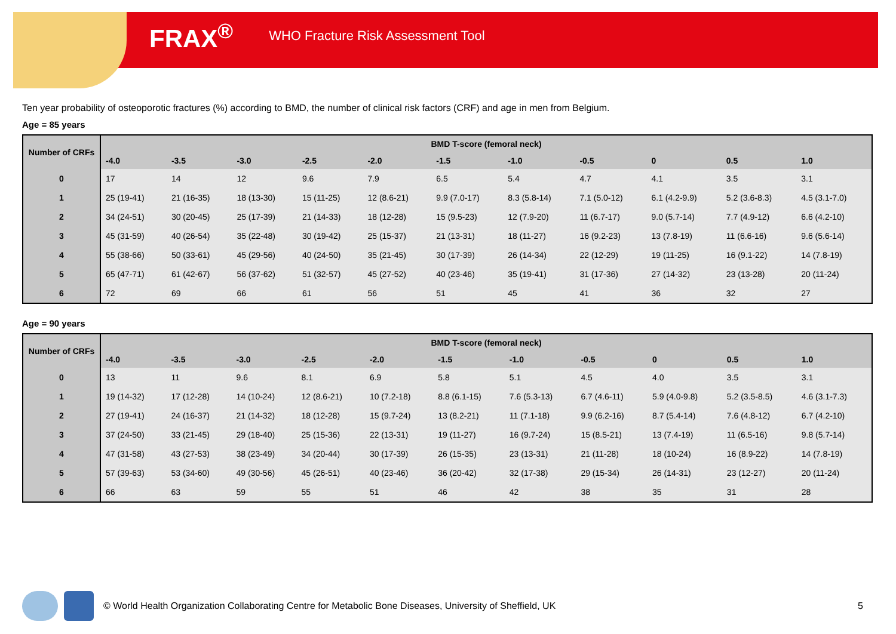FRAX<sup>®</sup> WHO Fracture Risk Assessment Tool
Ten year probability of osteoporotic fractures (%) according to BMD, the number of clinical risk factors (CRF) and age in men from Belgium.
Age = 85 years
| Number of CRFs | BMD T-score (femoral neck) | | | | | | | | | | |
| --- | --- | --- | --- | --- | --- | --- | --- | --- | --- | --- | --- |
| | -4.0 | -3.5 | -3.0 | -2.5 | -2.0 | -1.5 | -1.0 | -0.5 | 0 | 0.5 | 1.0 |
| 0 | 17 | 14 | 12 | 9.6 | 7.9 | 6.5 | 5.4 | 4.7 | 4.1 | 3.5 | 3.1 |
| 1 | 25 (19-41) | 21 (16-35) | 18 (13-30) | 15 (11-25) | 12 (8.6-21) | 9.9 (7.0-17) | 8.3 (5.8-14) | 7.1 (5.0-12) | 6.1 (4.2-9.9) | 5.2 (3.6-8.3) | 4.5 (3.1-7.0) |
| 2 | 34 (24-51) | 30 (20-45) | 25 (17-39) | 21 (14-33) | 18 (12-28) | 15 (9.5-23) | 12 (7.9-20) | 11 (6.7-17) | 9.0 (5.7-14) | 7.7 (4.9-12) | 6.6 (4.2-10) |
| 3 | 45 (31-59) | 40 (26-54) | 35 (22-48) | 30 (19-42) | 25 (15-37) | 21 (13-31) | 18 (11-27) | 16 (9.2-23) | 13 (7.8-19) | 11 (6.6-16) | 9.6 (5.6-14) |
| 4 | 55 (38-66) | 50 (33-61) | 45 (29-56) | 40 (24-50) | 35 (21-45) | 30 (17-39) | 26 (14-34) | 22 (12-29) | 19 (11-25) | 16 (9.1-22) | 14 (7.8-19) |
| 5 | 65 (47-71) | 61 (42-67) | 56 (37-62) | 51 (32-57) | 45 (27-52) | 40 (23-46) | 35 (19-41) | 31 (17-36) | 27 (14-32) | 23 (13-28) | 20 (11-24) |
| 6 | 72 | 69 | 66 | 61 | 56 | 51 | 45 | 41 | 36 | 32 | 27 |
Age = 90 years
| Number of CRFs | BMD T-score (femoral neck) | | | | | | | | | | |
| --- | --- | --- | --- | --- | --- | --- | --- | --- | --- | --- | --- |
| | -4.0 | -3.5 | -3.0 | -2.5 | -2.0 | -1.5 | -1.0 | -0.5 | 0 | 0.5 | 1.0 |
| 0 | 13 | 11 | 9.6 | 8.1 | 6.9 | 5.8 | 5.1 | 4.5 | 4.0 | 3.5 | 3.1 |
| 1 | 19 (14-32) | 17 (12-28) | 14 (10-24) | 12 (8.6-21) | 10 (7.2-18) | 8.8 (6.1-15) | 7.6 (5.3-13) | 6.7 (4.6-11) | 5.9 (4.0-9.8) | 5.2 (3.5-8.5) | 4.6 (3.1-7.3) |
| 2 | 27 (19-41) | 24 (16-37) | 21 (14-32) | 18 (12-28) | 15 (9.7-24) | 13 (8.2-21) | 11 (7.1-18) | 9.9 (6.2-16) | 8.7 (5.4-14) | 7.6 (4.8-12) | 6.7 (4.2-10) |
| 3 | 37 (24-50) | 33 (21-45) | 29 (18-40) | 25 (15-36) | 22 (13-31) | 19 (11-27) | 16 (9.7-24) | 15 (8.5-21) | 13 (7.4-19) | 11 (6.5-16) | 9.8 (5.7-14) |
| 4 | 47 (31-58) | 43 (27-53) | 38 (23-49) | 34 (20-44) | 30 (17-39) | 26 (15-35) | 23 (13-31) | 21 (11-28) | 18 (10-24) | 16 (8.9-22) | 14 (7.8-19) |
| 5 | 57 (39-63) | 53 (34-60) | 49 (30-56) | 45 (26-51) | 40 (23-46) | 36 (20-42) | 32 (17-38) | 29 (15-34) | 26 (14-31) | 23 (12-27) | 20 (11-24) |
| 6 | 66 | 63 | 59 | 55 | 51 | 46 | 42 | 38 | 35 | 31 | 28 |
© World Health Organization Collaborating Centre for Metabolic Bone Diseases, University of Sheffield, UK 5